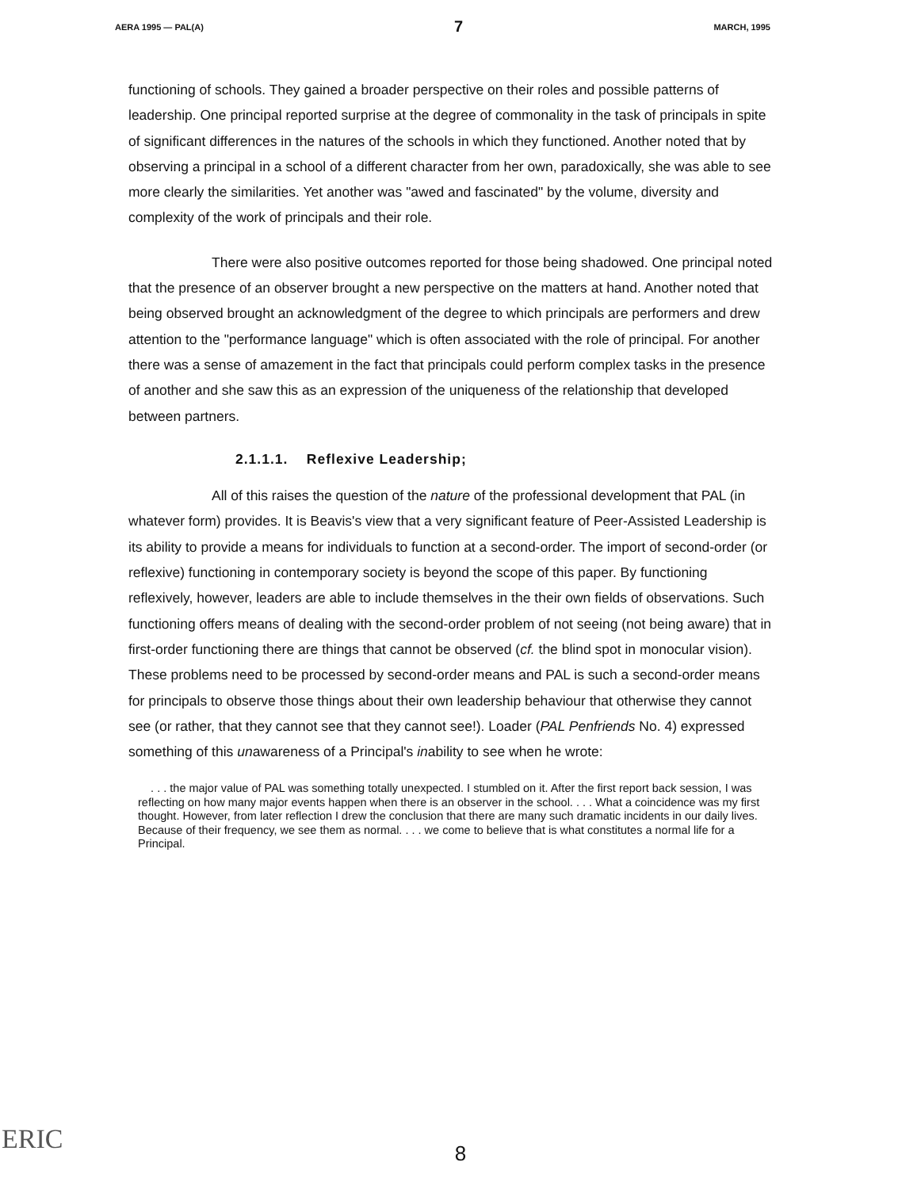AERA 1995 — PAL(A) 7 MARCH, 1995
functioning of schools. They gained a broader perspective on their roles and possible patterns of leadership. One principal reported surprise at the degree of commonality in the task of principals in spite of significant differences in the natures of the schools in which they functioned. Another noted that by observing a principal in a school of a different character from her own, paradoxically, she was able to see more clearly the similarities. Yet another was "awed and fascinated" by the volume, diversity and complexity of the work of principals and their role.
There were also positive outcomes reported for those being shadowed. One principal noted that the presence of an observer brought a new perspective on the matters at hand. Another noted that being observed brought an acknowledgment of the degree to which principals are performers and drew attention to the "performance language" which is often associated with the role of principal. For another there was a sense of amazement in the fact that principals could perform complex tasks in the presence of another and she saw this as an expression of the uniqueness of the relationship that developed between partners.
2.1.1.1. Reflexive Leadership;
All of this raises the question of the nature of the professional development that PAL (in whatever form) provides. It is Beavis's view that a very significant feature of Peer-Assisted Leadership is its ability to provide a means for individuals to function at a second-order. The import of second-order (or reflexive) functioning in contemporary society is beyond the scope of this paper. By functioning reflexively, however, leaders are able to include themselves in the their own fields of observations. Such functioning offers means of dealing with the second-order problem of not seeing (not being aware) that in first-order functioning there are things that cannot be observed (cf. the blind spot in monocular vision). These problems need to be processed by second-order means and PAL is such a second-order means for principals to observe those things about their own leadership behaviour that otherwise they cannot see (or rather, that they cannot see that they cannot see!). Loader (PAL Penfriends No. 4) expressed something of this unawareness of a Principal's inability to see when he wrote:
. . . the major value of PAL was something totally unexpected. I stumbled on it. After the first report back session, I was reflecting on how many major events happen when there is an observer in the school. . . . What a coincidence was my first thought. However, from later reflection I drew the conclusion that there are many such dramatic incidents in our daily lives. Because of their frequency, we see them as normal. . . . we come to believe that is what constitutes a normal life for a Principal.
ERIC
8